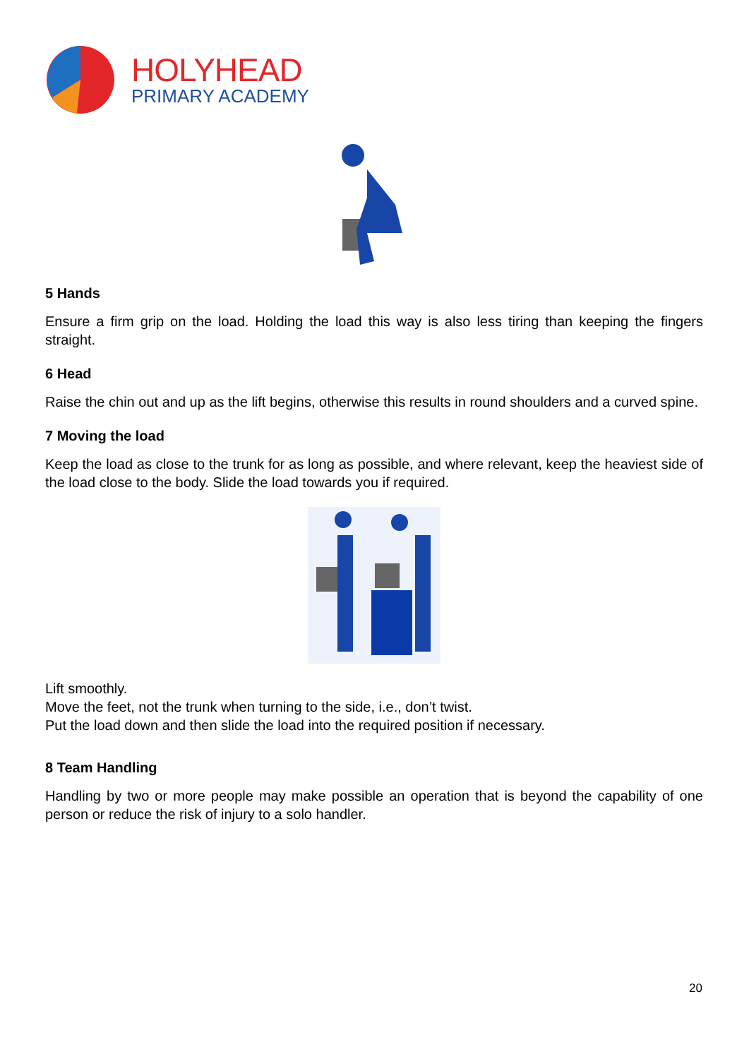HOLYHEAD
PRIMARY ACADEMY
5 Hands
Ensure a firm grip on the load. Holding the load this way is also less tiring than keeping the fingers straight.
6 Head
Raise the chin out and up as the lift begins, otherwise this results in round shoulders and a curved spine.
7 Moving the load
Keep the load as close to the trunk for as long as possible, and where relevant, keep the heaviest side of the load close to the body. Slide the load towards you if required.
Lift smoothly.
Move the feet, not the trunk when turning to the side, i.e., don’t twist.
Put the load down and then slide the load into the required position if necessary.
8 Team Handling
Handling by two or more people may make possible an operation that is beyond the capability of one person or reduce the risk of injury to a solo handler.
20